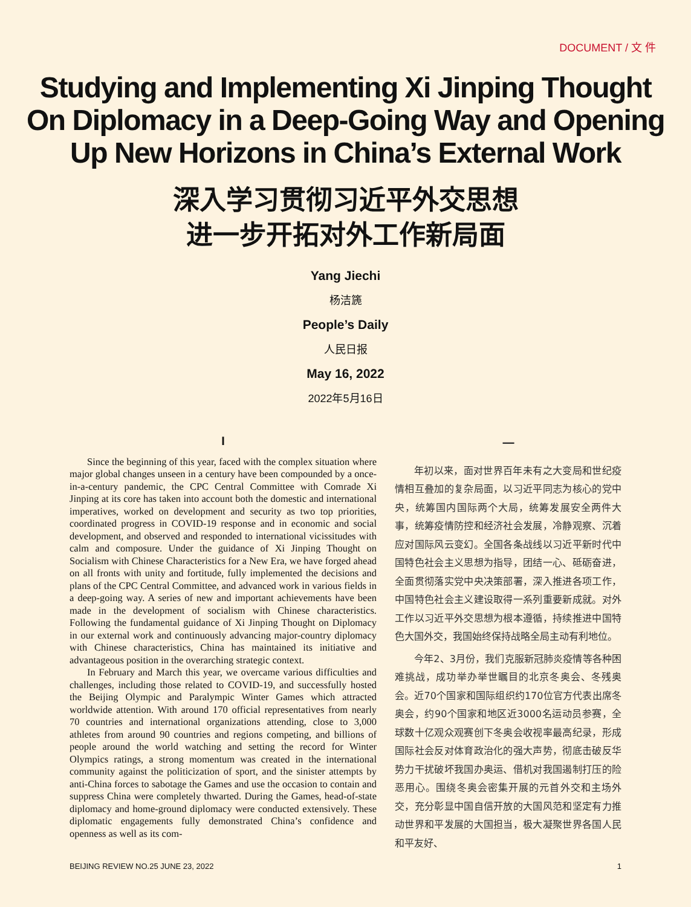DOCUMENT / 文 件
Studying and Implementing Xi Jinping Thought
On Diplomacy in a Deep-Going Way and Opening
Up New Horizons in China’s External Work
深入学习贯彻习近平外交思想
进一步开拓对外工作新局面
Yang Jiechi
杨洁篪
People’s Daily
人民日报
May 16, 2022
2022年5月16日
I
Since the beginning of this year, faced with the complex situation where major global changes unseen in a century have been compounded by a once-in-a-century pandemic, the CPC Central Committee with Comrade Xi Jinping at its core has taken into account both the domestic and international imperatives, worked on development and security as two top priorities, coordinated progress in COVID-19 response and in economic and social development, and observed and responded to international vicissitudes with calm and composure. Under the guidance of Xi Jinping Thought on Socialism with Chinese Characteristics for a New Era, we have forged ahead on all fronts with unity and fortitude, fully implemented the decisions and plans of the CPC Central Committee, and advanced work in various fields in a deep-going way. A series of new and important achievements have been made in the development of socialism with Chinese characteristics. Following the fundamental guidance of Xi Jinping Thought on Diplomacy in our external work and continuously advancing major-country diplomacy with Chinese characteristics, China has maintained its initiative and advantageous position in the overarching strategic context.
In February and March this year, we overcame various difficulties and challenges, including those related to COVID-19, and successfully hosted the Beijing Olympic and Paralympic Winter Games which attracted worldwide attention. With around 170 official representatives from nearly 70 countries and international organizations attending, close to 3,000 athletes from around 90 countries and regions competing, and billions of people around the world watching and setting the record for Winter Olympics ratings, a strong momentum was created in the international community against the politicization of sport, and the sinister attempts by anti-China forces to sabotage the Games and use the occasion to contain and suppress China were completely thwarted. During the Games, head-of-state diplomacy and home-ground diplomacy were conducted extensively. These diplomatic engagements fully demonstrated China’s confidence and openness as well as its com-
一
年初以来，面对世界百年未有之大变局和世纪疫情相互叠加的复杂局面，以习近平同志为核心的党中央，统筹国内国际两个大局，统筹发展安全两件大事，统筹疫情防控和经济社会发展，冷静观察、沉着应对国际风云变幻。全国各条战线以习近平新时代中国特色社会主义思想为指导，团结一心、砥砺奋进，全面贯彻落实党中央决策部署，深入推进各项工作，中国特色社会主义建设取得一系列重要新成就。对外工作以习近平外交思想为根本遵循，持续推进中国特色大国外交，我国始终保持战略全局主动有利地位。
今年2、3月份，我们克服新冠肺炎疫情等各种困难挑战，成功举办举世瞩目的北京冬奥会、冬残奥会。近70个国家和国际组织约170位官方代表出席冬奥会，约90个国家和地区近3000名运动员参赛，全球数十亿观众观赛创下冬奥会收视率最高纪录，形成国际社会反对体育政治化的强大声势，彻底击破反华势力干扰破坏我国办奥运、借机对我国遏制打压的险恶用心。围绕冬奥会密集开展的元首外交和主场外交，充分彰显中国自信开放的大国风范和坚定有力推动世界和平发展的大国担当，极大凝聚世界各国人民和平友好、
BEIJING REVIEW NO.25 JUNE 23, 2022 1